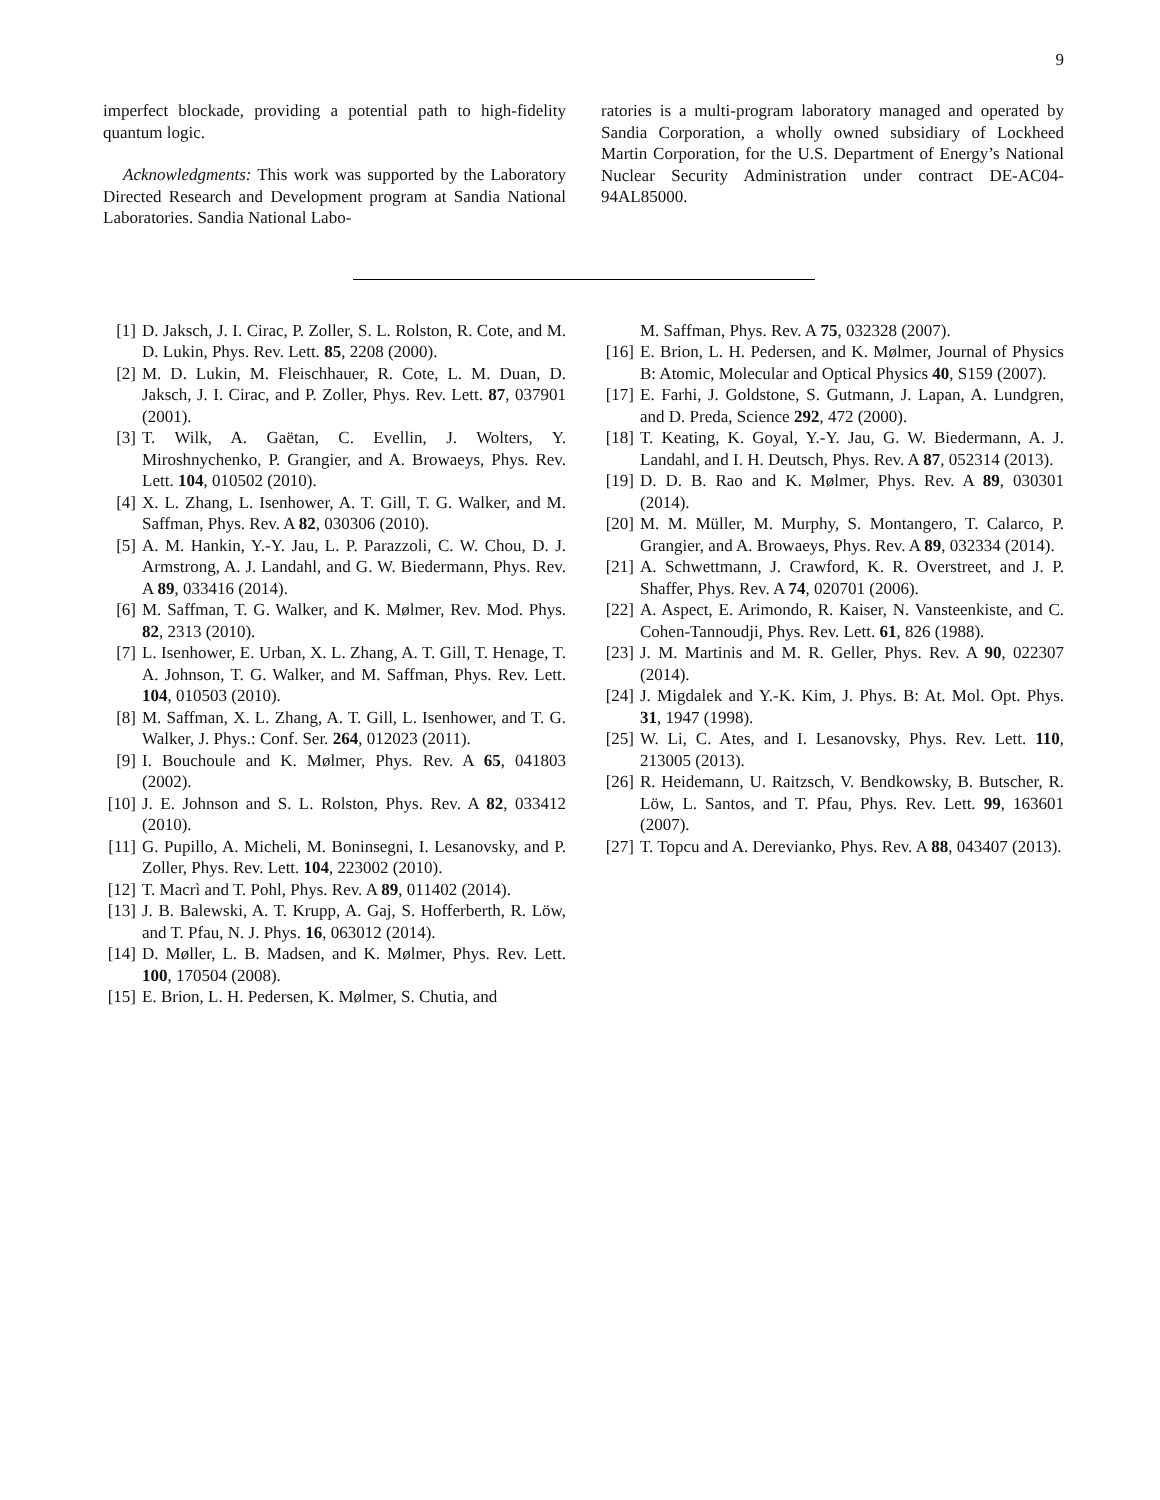9
imperfect blockade, providing a potential path to high-fidelity quantum logic.
Acknowledgments: This work was supported by the Laboratory Directed Research and Development program at Sandia National Laboratories. Sandia National Labo-
ratories is a multi-program laboratory managed and operated by Sandia Corporation, a wholly owned subsidiary of Lockheed Martin Corporation, for the U.S. Department of Energy’s National Nuclear Security Administration under contract DE-AC04-94AL85000.
[1] D. Jaksch, J. I. Cirac, P. Zoller, S. L. Rolston, R. Cote, and M. D. Lukin, Phys. Rev. Lett. 85, 2208 (2000).
[2] M. D. Lukin, M. Fleischhauer, R. Cote, L. M. Duan, D. Jaksch, J. I. Cirac, and P. Zoller, Phys. Rev. Lett. 87, 037901 (2001).
[3] T. Wilk, A. Gaëtan, C. Evellin, J. Wolters, Y. Miroshnychenko, P. Grangier, and A. Browaeys, Phys. Rev. Lett. 104, 010502 (2010).
[4] X. L. Zhang, L. Isenhower, A. T. Gill, T. G. Walker, and M. Saffman, Phys. Rev. A 82, 030306 (2010).
[5] A. M. Hankin, Y.-Y. Jau, L. P. Parazzoli, C. W. Chou, D. J. Armstrong, A. J. Landahl, and G. W. Biedermann, Phys. Rev. A 89, 033416 (2014).
[6] M. Saffman, T. G. Walker, and K. Mølmer, Rev. Mod. Phys. 82, 2313 (2010).
[7] L. Isenhower, E. Urban, X. L. Zhang, A. T. Gill, T. Henage, T. A. Johnson, T. G. Walker, and M. Saffman, Phys. Rev. Lett. 104, 010503 (2010).
[8] M. Saffman, X. L. Zhang, A. T. Gill, L. Isenhower, and T. G. Walker, J. Phys.: Conf. Ser. 264, 012023 (2011).
[9] I. Bouchoule and K. Mølmer, Phys. Rev. A 65, 041803 (2002).
[10] J. E. Johnson and S. L. Rolston, Phys. Rev. A 82, 033412 (2010).
[11] G. Pupillo, A. Micheli, M. Boninsegni, I. Lesanovsky, and P. Zoller, Phys. Rev. Lett. 104, 223002 (2010).
[12] T. Macrì and T. Pohl, Phys. Rev. A 89, 011402 (2014).
[13] J. B. Balewski, A. T. Krupp, A. Gaj, S. Hofferberth, R. Löw, and T. Pfau, N. J. Phys. 16, 063012 (2014).
[14] D. Møller, L. B. Madsen, and K. Mølmer, Phys. Rev. Lett. 100, 170504 (2008).
[15] E. Brion, L. H. Pedersen, K. Mølmer, S. Chutia, and
M. Saffman, Phys. Rev. A 75, 032328 (2007).
[16] E. Brion, L. H. Pedersen, and K. Mølmer, Journal of Physics B: Atomic, Molecular and Optical Physics 40, S159 (2007).
[17] E. Farhi, J. Goldstone, S. Gutmann, J. Lapan, A. Lundgren, and D. Preda, Science 292, 472 (2000).
[18] T. Keating, K. Goyal, Y.-Y. Jau, G. W. Biedermann, A. J. Landahl, and I. H. Deutsch, Phys. Rev. A 87, 052314 (2013).
[19] D. D. B. Rao and K. Mølmer, Phys. Rev. A 89, 030301 (2014).
[20] M. M. Müller, M. Murphy, S. Montangero, T. Calarco, P. Grangier, and A. Browaeys, Phys. Rev. A 89, 032334 (2014).
[21] A. Schwettmann, J. Crawford, K. R. Overstreet, and J. P. Shaffer, Phys. Rev. A 74, 020701 (2006).
[22] A. Aspect, E. Arimondo, R. Kaiser, N. Vansteenkiste, and C. Cohen-Tannoudji, Phys. Rev. Lett. 61, 826 (1988).
[23] J. M. Martinis and M. R. Geller, Phys. Rev. A 90, 022307 (2014).
[24] J. Migdalek and Y.-K. Kim, J. Phys. B: At. Mol. Opt. Phys. 31, 1947 (1998).
[25] W. Li, C. Ates, and I. Lesanovsky, Phys. Rev. Lett. 110, 213005 (2013).
[26] R. Heidemann, U. Raitzsch, V. Bendkowsky, B. Butscher, R. Löw, L. Santos, and T. Pfau, Phys. Rev. Lett. 99, 163601 (2007).
[27] T. Topcu and A. Derevianko, Phys. Rev. A 88, 043407 (2013).